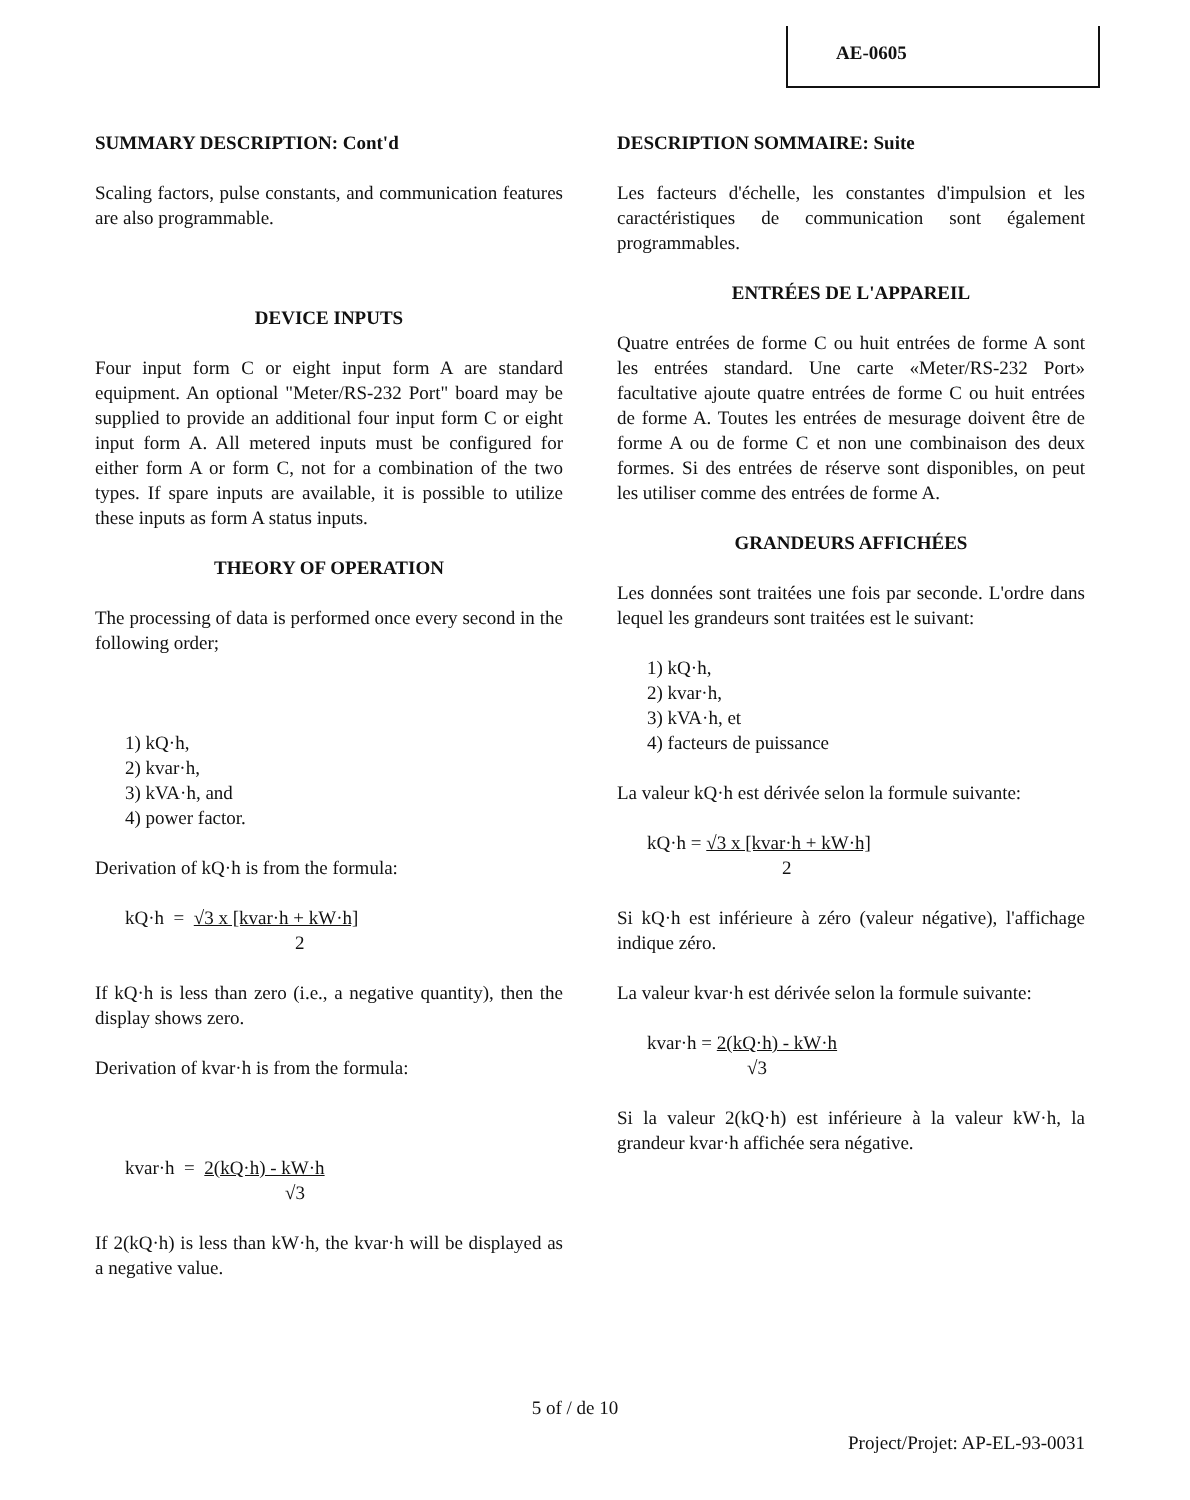AE-0605
SUMMARY DESCRIPTION: Cont'd
Scaling factors, pulse constants, and communication features are also programmable.
DEVICE INPUTS
Four input form C or eight input form A are standard equipment. An optional "Meter/RS-232 Port" board may be supplied to provide an additional four input form C or eight input form A. All metered inputs must be configured for either form A or form C, not for a combination of the two types. If spare inputs are available, it is possible to utilize these inputs as form A status inputs.
THEORY OF OPERATION
The processing of data is performed once every second in the following order;
1) kQ·h,
2) kvar·h,
3) kVA·h, and
4) power factor.
Derivation of kQ·h is from the formula:
kQ·h = √3 x [kvar·h + kW·h]
2
If kQ·h is less than zero (i.e., a negative quantity), then the display shows zero.
Derivation of kvar·h is from the formula:
kvar·h = 2(kQ·h) - kW·h
√3
If 2(kQ·h) is less than kW·h, the kvar·h will be displayed as a negative value.
DESCRIPTION SOMMAIRE: Suite
Les facteurs d'échelle, les constantes d'impulsion et les caractéristiques de communication sont également programmables.
ENTRÉES DE L'APPAREIL
Quatre entrées de forme C ou huit entrées de forme A sont les entrées standard. Une carte «Meter/RS-232 Port» facultative ajoute quatre entrées de forme C ou huit entrées de forme A. Toutes les entrées de mesurage doivent être de forme A ou de forme C et non une combinaison des deux formes. Si des entrées de réserve sont disponibles, on peut les utiliser comme des entrées de forme A.
GRANDEURS AFFICHÉES
Les données sont traitées une fois par seconde. L'ordre dans lequel les grandeurs sont traitées est le suivant:
1) kQ·h,
2) kvar·h,
3) kVA·h, et
4) facteurs de puissance
La valeur kQ·h est dérivée selon la formule suivante:
kQ·h = √3 x [kvar·h + kW·h]
2
Si kQ·h est inférieure à zéro (valeur négative), l'affichage indique zéro.
La valeur kvar·h est dérivée selon la formule suivante:
kvar·h = 2(kQ·h) - kW·h
√3
Si la valeur 2(kQ·h) est inférieure à la valeur kW·h, la grandeur kvar·h affichée sera négative.
5 of / de 10
Project/Projet: AP-EL-93-0031